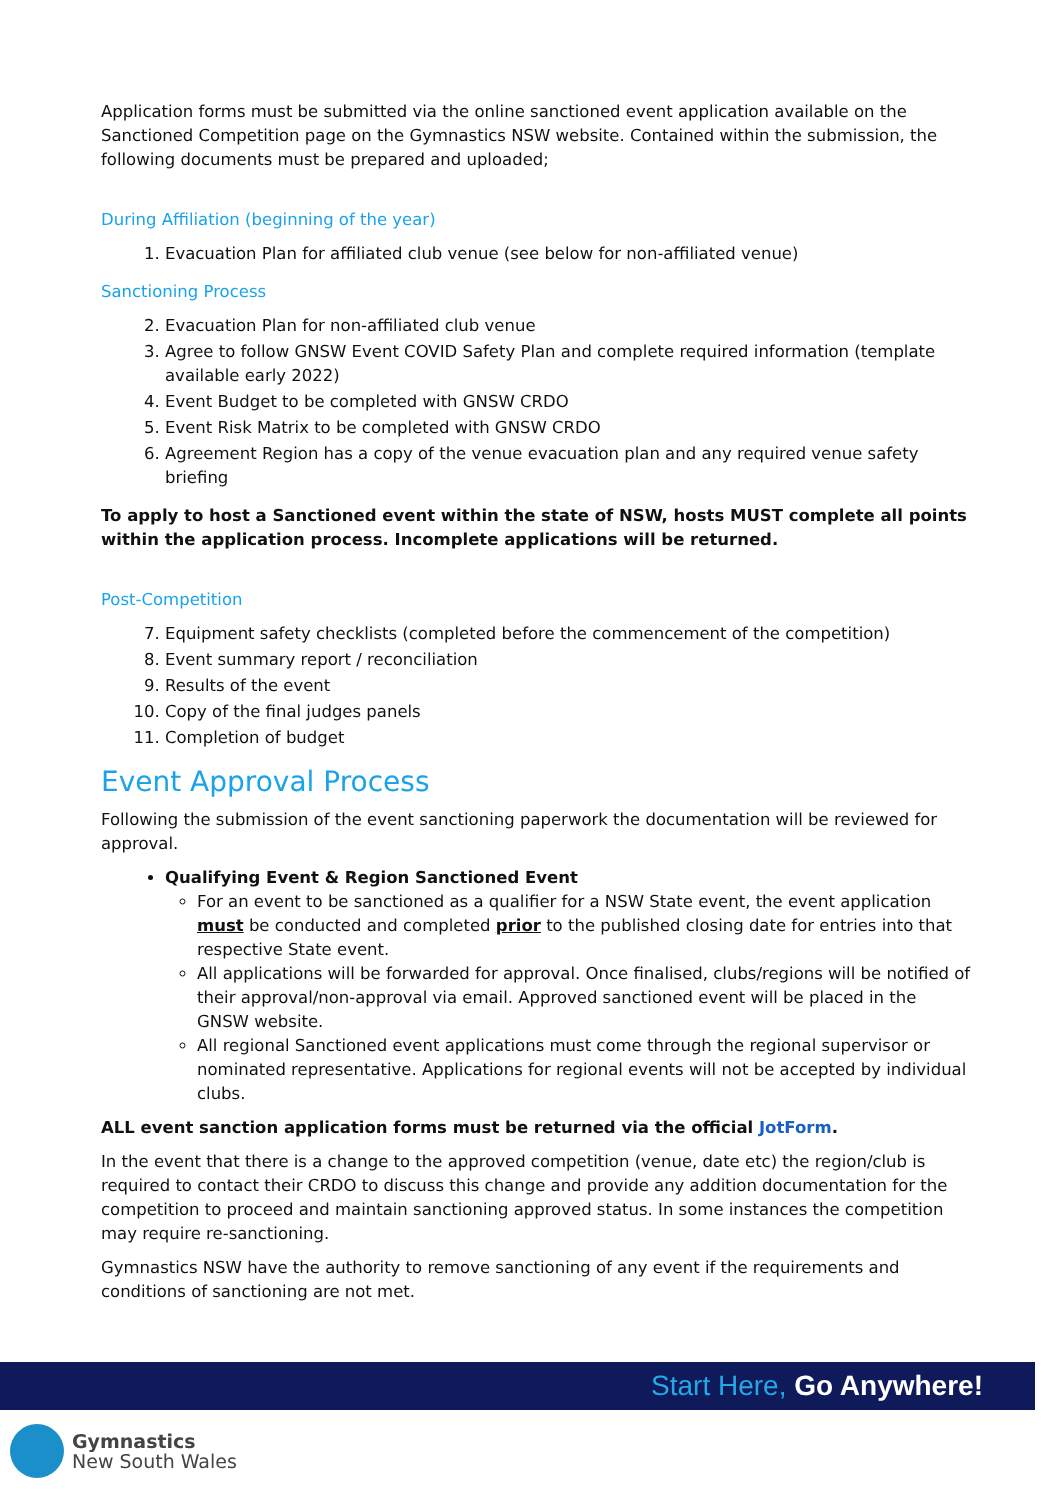Application forms must be submitted via the online sanctioned event application available on the Sanctioned Competition page on the Gymnastics NSW website. Contained within the submission, the following documents must be prepared and uploaded;
During Affiliation (beginning of the year)
1. Evacuation Plan for affiliated club venue (see below for non-affiliated venue)
Sanctioning Process
2. Evacuation Plan for non-affiliated club venue
3. Agree to follow GNSW Event COVID Safety Plan and complete required information (template available early 2022)
4. Event Budget to be completed with GNSW CRDO
5. Event Risk Matrix to be completed with GNSW CRDO
6. Agreement Region has a copy of the venue evacuation plan and any required venue safety briefing
To apply to host a Sanctioned event within the state of NSW, hosts MUST complete all points within the application process. Incomplete applications will be returned.
Post-Competition
7. Equipment safety checklists (completed before the commencement of the competition)
8. Event summary report / reconciliation
9. Results of the event
10. Copy of the final judges panels
11. Completion of budget
Event Approval Process
Following the submission of the event sanctioning paperwork the documentation will be reviewed for approval.
Qualifying Event & Region Sanctioned Event
For an event to be sanctioned as a qualifier for a NSW State event, the event application must be conducted and completed prior to the published closing date for entries into that respective State event.
All applications will be forwarded for approval. Once finalised, clubs/regions will be notified of their approval/non-approval via email. Approved sanctioned event will be placed in the GNSW website.
All regional Sanctioned event applications must come through the regional supervisor or nominated representative. Applications for regional events will not be accepted by individual clubs.
ALL event sanction application forms must be returned via the official JotForm.
In the event that there is a change to the approved competition (venue, date etc) the region/club is required to contact their CRDO to discuss this change and provide any addition documentation for the competition to proceed and maintain sanctioning approved status. In some instances the competition may require re-sanctioning.
Gymnastics NSW have the authority to remove sanctioning of any event if the requirements and conditions of sanctioning are not met.
Start Here, Go Anywhere!
Gymnastics
New South Wales